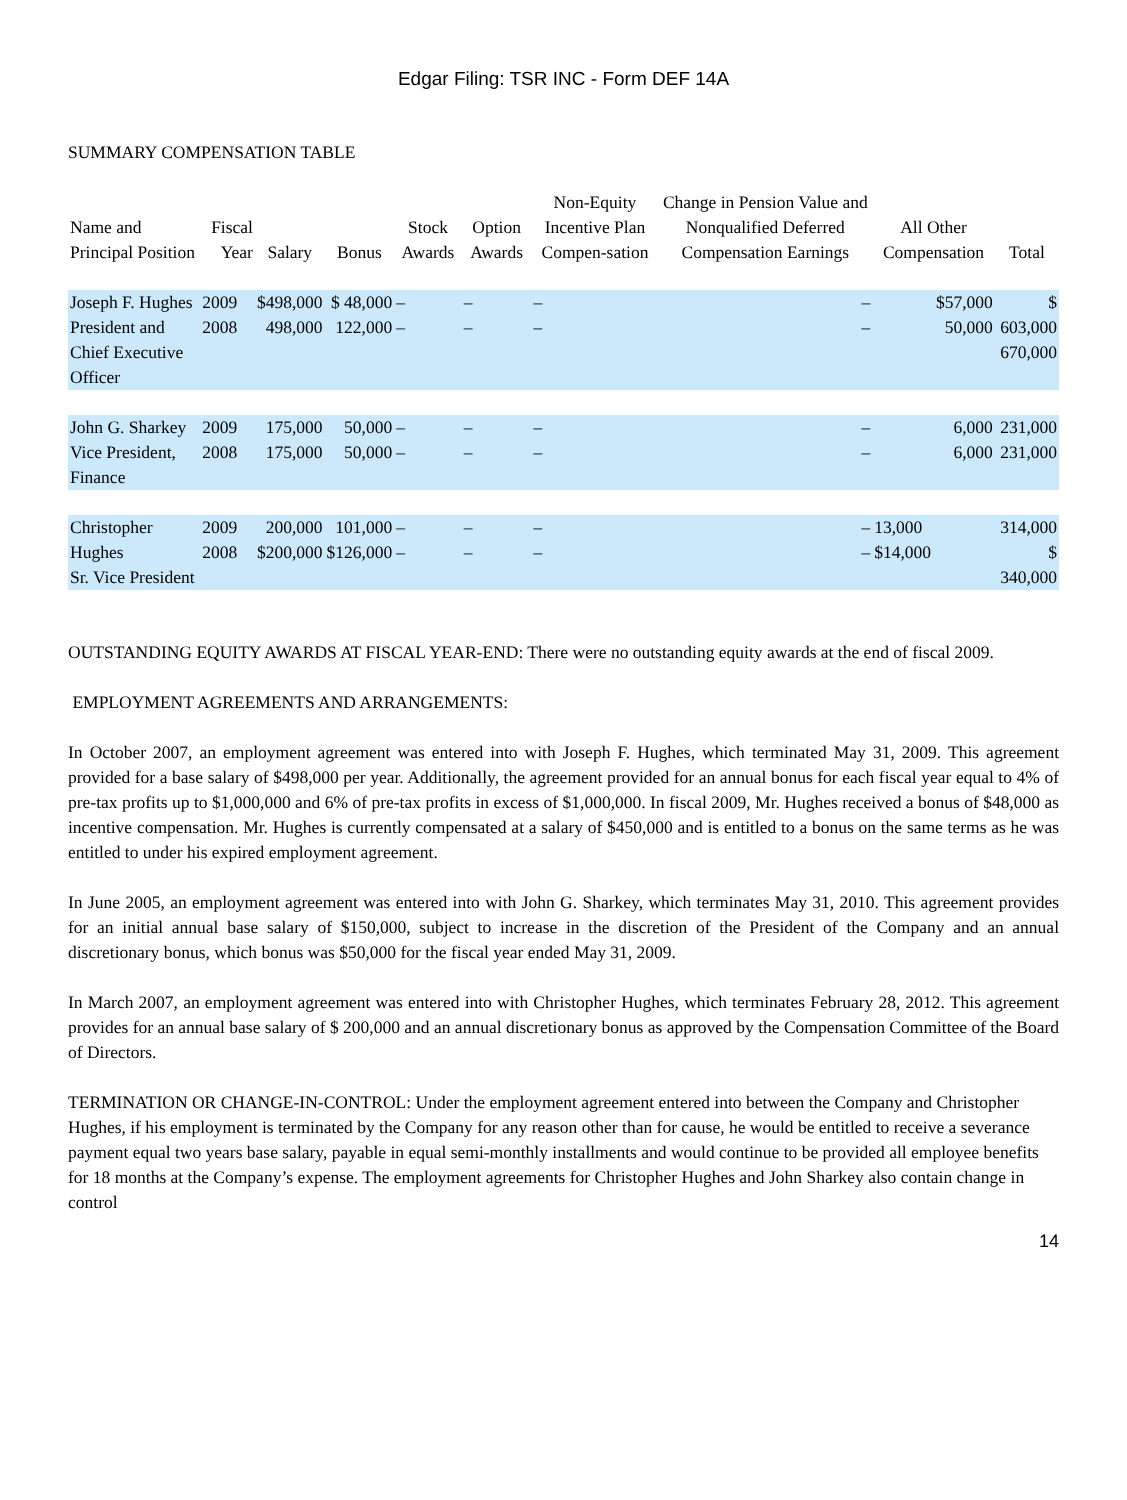Edgar Filing: TSR INC - Form DEF 14A
SUMMARY COMPENSATION TABLE
| Name and Principal Position | Fiscal Year | Salary | Bonus | Stock Awards | Option Awards | Non-Equity Incentive Plan Compen-sation | Change in Pension Value and Nonqualified Deferred Compensation Earnings | All Other Compensation | Total |
| --- | --- | --- | --- | --- | --- | --- | --- | --- | --- |
| Joseph F. Hughes President and Chief Executive Officer | 2009 2008 | $498,000 498,000 | $ 48,000 122,000 | – – | – – | – – | – – | $57,000 50,000 | $ 603,000 670,000 |
| John G. Sharkey Vice President, Finance | 2009 2008 | 175,000 175,000 | 50,000 50,000 | – – | – – | – – | – – | 6,000 6,000 | 231,000 231,000 |
| Christopher Hughes Sr. Vice President | 2009 2008 | 200,000 $200,000 | 101,000 $126,000 | – – | – – | – – | – – | 13,000 $14,000 | 314,000 $ 340,000 |
OUTSTANDING EQUITY AWARDS AT FISCAL YEAR-END: There were no outstanding equity awards at the end of fiscal 2009.
EMPLOYMENT AGREEMENTS AND ARRANGEMENTS:
In October 2007, an employment agreement was entered into with Joseph F. Hughes, which terminated May 31, 2009. This agreement provided for a base salary of $498,000 per year. Additionally, the agreement provided for an annual bonus for each fiscal year equal to 4% of pre-tax profits up to $1,000,000 and 6% of pre-tax profits in excess of $1,000,000. In fiscal 2009, Mr. Hughes received a bonus of $48,000 as incentive compensation. Mr. Hughes is currently compensated at a salary of $450,000 and is entitled to a bonus on the same terms as he was entitled to under his expired employment agreement.
In June 2005, an employment agreement was entered into with John G. Sharkey, which terminates May 31, 2010. This agreement provides for an initial annual base salary of $150,000, subject to increase in the discretion of the President of the Company and an annual discretionary bonus, which bonus was $50,000 for the fiscal year ended May 31, 2009.
In March 2007, an employment agreement was entered into with Christopher Hughes, which terminates February 28, 2012. This agreement provides for an annual base salary of $ 200,000 and an annual discretionary bonus as approved by the Compensation Committee of the Board of Directors.
TERMINATION OR CHANGE-IN-CONTROL: Under the employment agreement entered into between the Company and Christopher Hughes, if his employment is terminated by the Company for any reason other than for cause, he would be entitled to receive a severance payment equal two years base salary, payable in equal semi-monthly installments and would continue to be provided all employee benefits for 18 months at the Company’s expense. The employment agreements for Christopher Hughes and John Sharkey also contain change in control
14